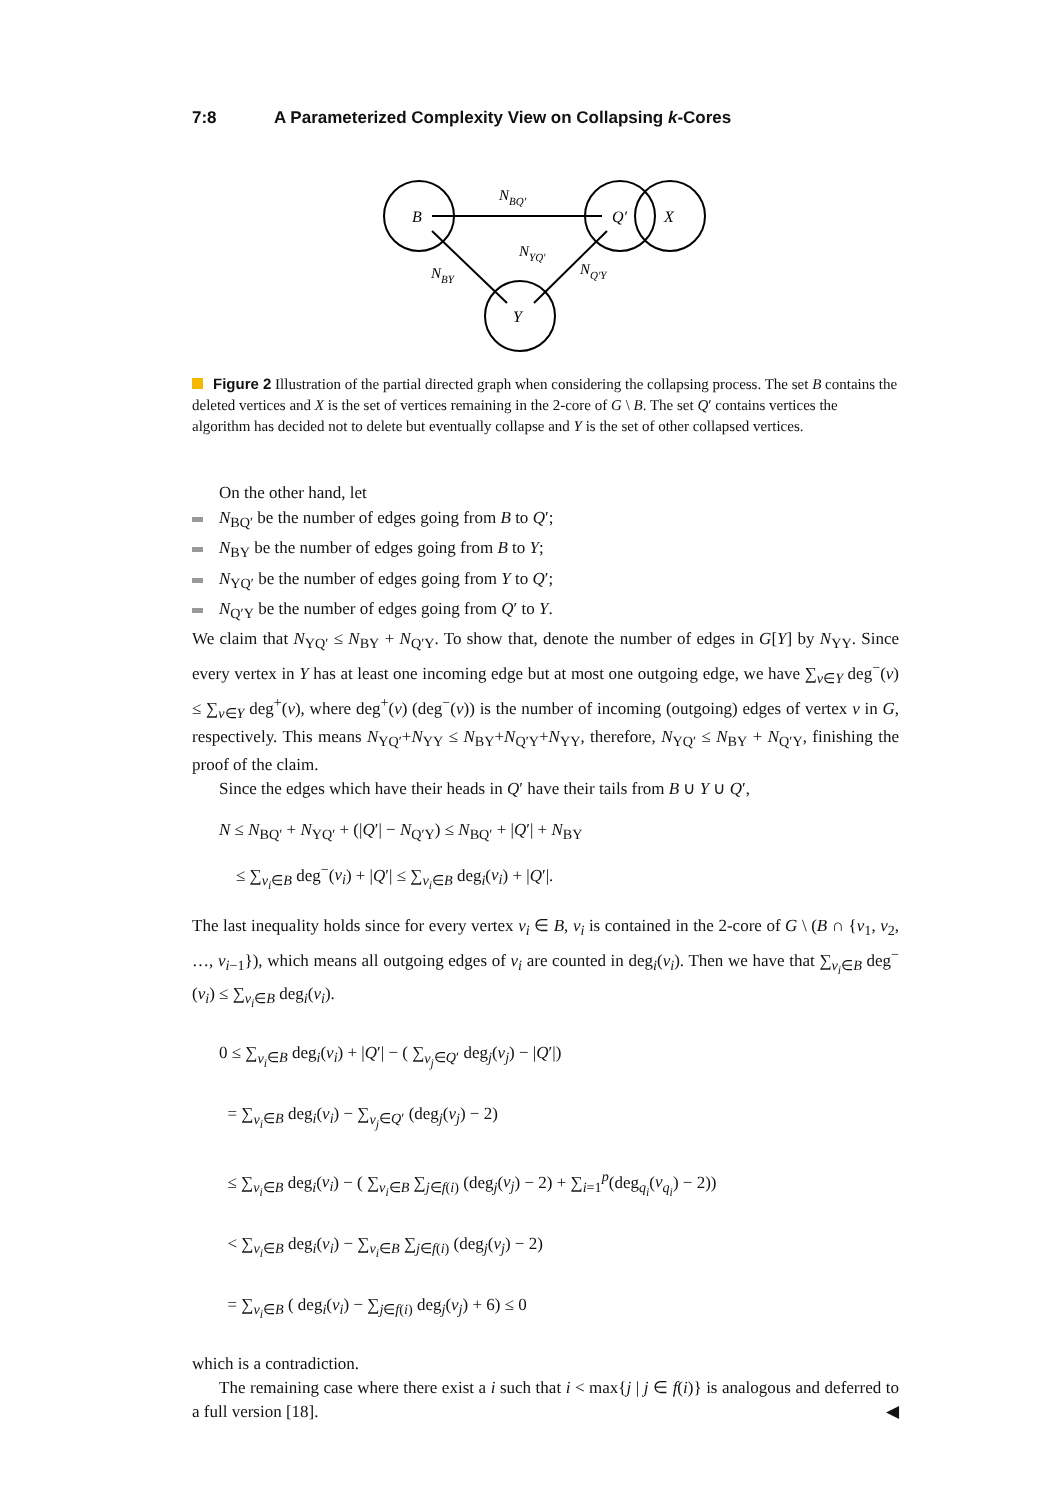7:8 A Parameterized Complexity View on Collapsing k-Cores
B
Q′
X
Y
NBQ′
NYQ′
NBY
NQ′Y
Figure 2 Illustration of the partial directed graph when considering the collapsing process. The set B contains the deleted vertices and X is the set of vertices remaining in the 2-core of G \ B. The set Q′ contains vertices the algorithm has decided not to delete but eventually collapse and Y is the set of other collapsed vertices.
On the other hand, let
N<sub>BQ′</sub> be the number of edges going from B to Q′;
N<sub>BY</sub> be the number of edges going from B to Y;
N<sub>YQ′</sub> be the number of edges going from Y to Q′;
N<sub>Q′Y</sub> be the number of edges going from Q′ to Y.
We claim that N<sub>YQ′</sub> ≤ N<sub>BY</sub> + N<sub>Q′Y</sub>. To show that, denote the number of edges in G[Y] by N<sub>YY</sub>. Since every vertex in Y has at least one incoming edge but at most one outgoing edge, we have ∑<sub>v∈Y</sub> deg<sup>−</sup>(v) ≤ ∑<sub>v∈Y</sub> deg<sup>+</sup>(v), where deg<sup>+</sup>(v) (deg<sup>−</sup>(v)) is the number of incoming (outgoing) edges of vertex v in G, respectively. This means N<sub>YQ′</sub>+N<sub>YY</sub> ≤ N<sub>BY</sub>+N<sub>Q′Y</sub>+N<sub>YY</sub>, therefore, N<sub>YQ′</sub> ≤ N<sub>BY</sub> + N<sub>Q′Y</sub>, finishing the proof of the claim.
Since the edges which have their heads in Q′ have their tails from B ∪ Y ∪ Q′,
N ≤ N<sub>BQ′</sub> + N<sub>YQ′</sub> + (|Q′| − N<sub>Q′Y</sub>) ≤ N<sub>BQ′</sub> + |Q′| + N<sub>BY</sub>
≤ ∑<sub>v<sub>i</sub>∈B</sub> deg<sup>−</sup>(v<sub>i</sub>) + |Q′| ≤ ∑<sub>v<sub>i</sub>∈B</sub> deg<sub>i</sub>(v<sub>i</sub>) + |Q′|.
The last inequality holds since for every vertex v<sub>i</sub> ∈ B, v<sub>i</sub> is contained in the 2-core of G \ (B ∩ {v<sub>1</sub>, v<sub>2</sub>, …, v<sub>i−1</sub>}), which means all outgoing edges of v<sub>i</sub> are counted in deg<sub>i</sub>(v<sub>i</sub>). Then we have that ∑<sub>v<sub>i</sub>∈B</sub> deg<sup>−</sup>(v<sub>i</sub>) ≤ ∑<sub>v<sub>i</sub>∈B</sub> deg<sub>i</sub>(v<sub>i</sub>).
0 ≤ ∑<sub>v<sub>i</sub>∈B</sub> deg<sub>i</sub>(v<sub>i</sub>) + |Q′| − ( ∑<sub>v<sub>j</sub>∈Q′</sub> deg<sub>j</sub>(v<sub>j</sub>) − |Q′|)
= ∑<sub>v<sub>i</sub>∈B</sub> deg<sub>i</sub>(v<sub>i</sub>) − ∑<sub>v<sub>j</sub>∈Q′</sub> (deg<sub>j</sub>(v<sub>j</sub>) − 2)
≤ ∑<sub>v<sub>i</sub>∈B</sub> deg<sub>i</sub>(v<sub>i</sub>) − ( ∑<sub>v<sub>i</sub>∈B</sub> ∑<sub>j∈f(i)</sub> (deg<sub>j</sub>(v<sub>j</sub>) − 2) + ∑<sub>i=1</sub><sup>p</sup>(deg<sub>q<sub>i</sub></sub>(v<sub>q<sub>i</sub></sub>) − 2))
< ∑<sub>v<sub>i</sub>∈B</sub> deg<sub>i</sub>(v<sub>i</sub>) − ∑<sub>v<sub>i</sub>∈B</sub> ∑<sub>j∈f(i)</sub> (deg<sub>j</sub>(v<sub>j</sub>) − 2)
= ∑<sub>v<sub>i</sub>∈B</sub> ( deg<sub>i</sub>(v<sub>i</sub>) − ∑<sub>j∈f(i)</sub> deg<sub>j</sub>(v<sub>j</sub>) + 6) ≤ 0
which is a contradiction.
The remaining case where there exist a i such that i < max{j | j ∈ f(i)} is analogous and deferred to a full version [18]. ◀